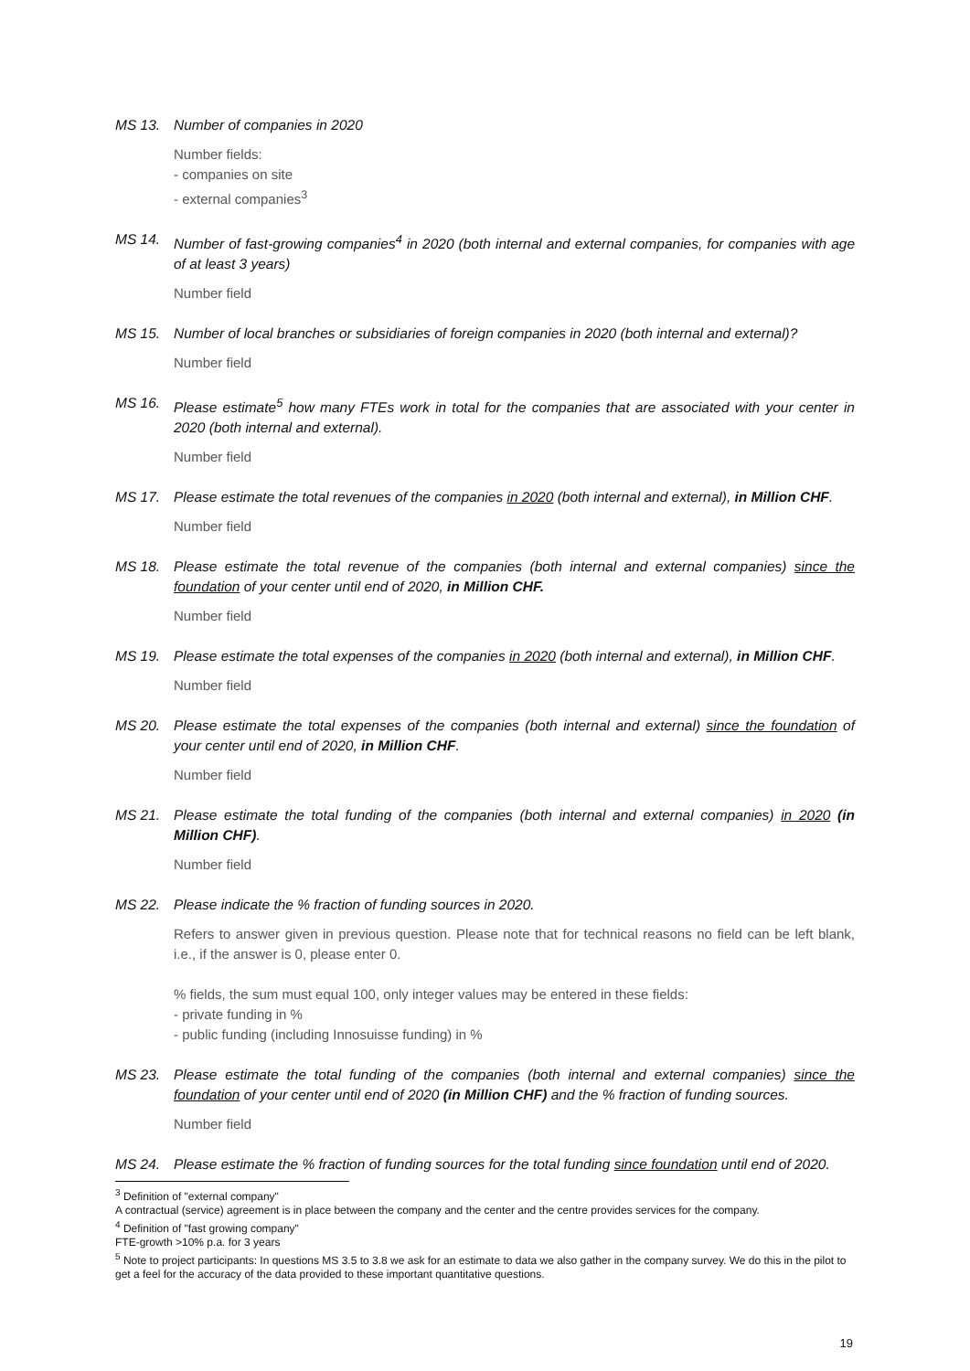MS 13. Number of companies in 2020
Number fields:
- companies on site
- external companies<sup>3</sup>
MS 14. Number of fast-growing companies<sup>4</sup> in 2020 (both internal and external companies, for companies with age of at least 3 years)
Number field
MS 15. Number of local branches or subsidiaries of foreign companies in 2020 (both internal and external)?
Number field
MS 16. Please estimate<sup>5</sup> how many FTEs work in total for the companies that are associated with your center in 2020 (both internal and external).
Number field
MS 17. Please estimate the total revenues of the companies in 2020 (both internal and external), in Million CHF.
Number field
MS 18. Please estimate the total revenue of the companies (both internal and external companies) since the foundation of your center until end of 2020, in Million CHF.
Number field
MS 19. Please estimate the total expenses of the companies in 2020 (both internal and external), in Million CHF.
Number field
MS 20. Please estimate the total expenses of the companies (both internal and external) since the foundation of your center until end of 2020, in Million CHF.
Number field
MS 21. Please estimate the total funding of the companies (both internal and external companies) in 2020 (in Million CHF).
Number field
MS 22. Please indicate the % fraction of funding sources in 2020.
Refers to answer given in previous question. Please note that for technical reasons no field can be left blank, i.e., if the answer is 0, please enter 0.
% fields, the sum must equal 100, only integer values may be entered in these fields:
- private funding in %
- public funding (including Innosuisse funding) in %
MS 23. Please estimate the total funding of the companies (both internal and external companies) since the foundation of your center until end of 2020 (in Million CHF) and the % fraction of funding sources.
Number field
MS 24. Please estimate the % fraction of funding sources for the total funding since foundation until end of 2020.
<sup>3</sup> Definition of "external company"
A contractual (service) agreement is in place between the company and the center and the centre provides services for the company.
<sup>4</sup> Definition of "fast growing company"
FTE-growth >10% p.a. for 3 years
<sup>5</sup> Note to project participants: In questions MS 3.5 to 3.8 we ask for an estimate to data we also gather in the company survey. We do this in the pilot to get a feel for the accuracy of the data provided to these important quantitative questions.
19